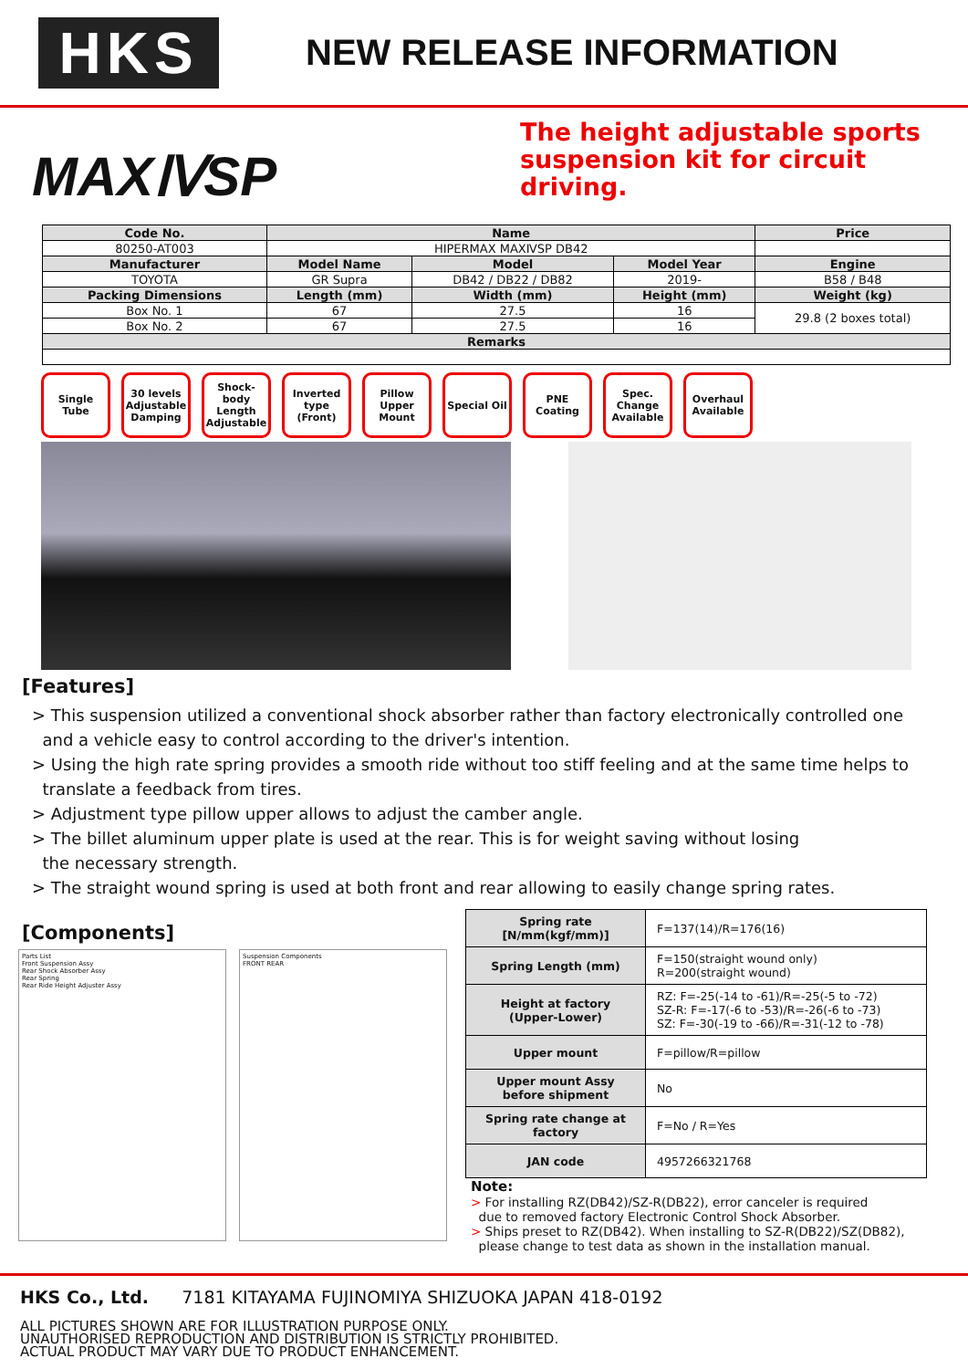HKS
NEW RELEASE INFORMATION
MAXⅣSP
The height adjustable sports
suspension kit for circuit
driving.
| Code No. | Name | | | Price |
| --- | --- | --- | --- | --- |
| 80250-AT003 | HIPERMAX MAXⅣSP DB42 | | | |
| Manufacturer | Model Name | Model | Model Year | Engine |
| TOYOTA | GR Supra | DB42 / DB22 / DB82 | 2019- | B58 / B48 |
| Packing Dimensions | Length (mm) | Width (mm) | Height (mm) | Weight (kg) |
| Box No. 1 | 67 | 27.5 | 16 | 29.8 (2 boxes total) |
| Box No. 2 | 67 | 27.5 | 16 | |
| Remarks | | | | |
Single Tube
30 levels Adjustable Damping
Shock-body Length Adjustable
Inverted type (Front)
Pillow Upper Mount
Special Oil
PNE Coating
Spec. Change Available
Overhaul Available
[Features]
> This suspension utilized a conventional shock absorber rather than factory electronically controlled one
and a vehicle easy to control according to the driver's intention.
> Using the high rate spring provides a smooth ride without too stiff feeling and at the same time helps to
translate a feedback from tires.
> Adjustment type pillow upper allows to adjust the camber angle.
> The billet aluminum upper plate is used at the rear. This is for weight saving without losing
the necessary strength.
> The straight wound spring is used at both front and rear allowing to easily change spring rates.
[Components]
Parts List
Front Suspension Assy
Rear Shock Absorber Assy
Rear Spring
Rear Ride Height Adjuster Assy
Suspension Components
FRONT REAR
| Spring rate [N/mm(kgf/mm)] | F=137(14)/R=176(16) |
| Spring Length (mm) | F=150(straight wound only) R=200(straight wound) |
| Height at factory (Upper-Lower) | RZ: F=-25(-14 to -61)/R=-25(-5 to -72) SZ-R: F=-17(-6 to -53)/R=-26(-6 to -73) SZ: F=-30(-19 to -66)/R=-31(-12 to -78) |
| Upper mount | F=pillow/R=pillow |
| Upper mount Assy before shipment | No |
| Spring rate change at factory | F=No / R=Yes |
| JAN code | 4957266321768 |
Note:
> For installing RZ(DB42)/SZ-R(DB22), error canceler is required
due to removed factory Electronic Control Shock Absorber.
> Ships preset to RZ(DB42). When installing to SZ-R(DB22)/SZ(DB82),
please change to test data as shown in the installation manual.
HKS Co., Ltd. 7181 KITAYAMA FUJINOMIYA SHIZUOKA JAPAN 418-0192
ALL PICTURES SHOWN ARE FOR ILLUSTRATION PURPOSE ONLY.
UNAUTHORISED REPRODUCTION AND DISTRIBUTION IS STRICTLY PROHIBITED.
ACTUAL PRODUCT MAY VARY DUE TO PRODUCT ENHANCEMENT.